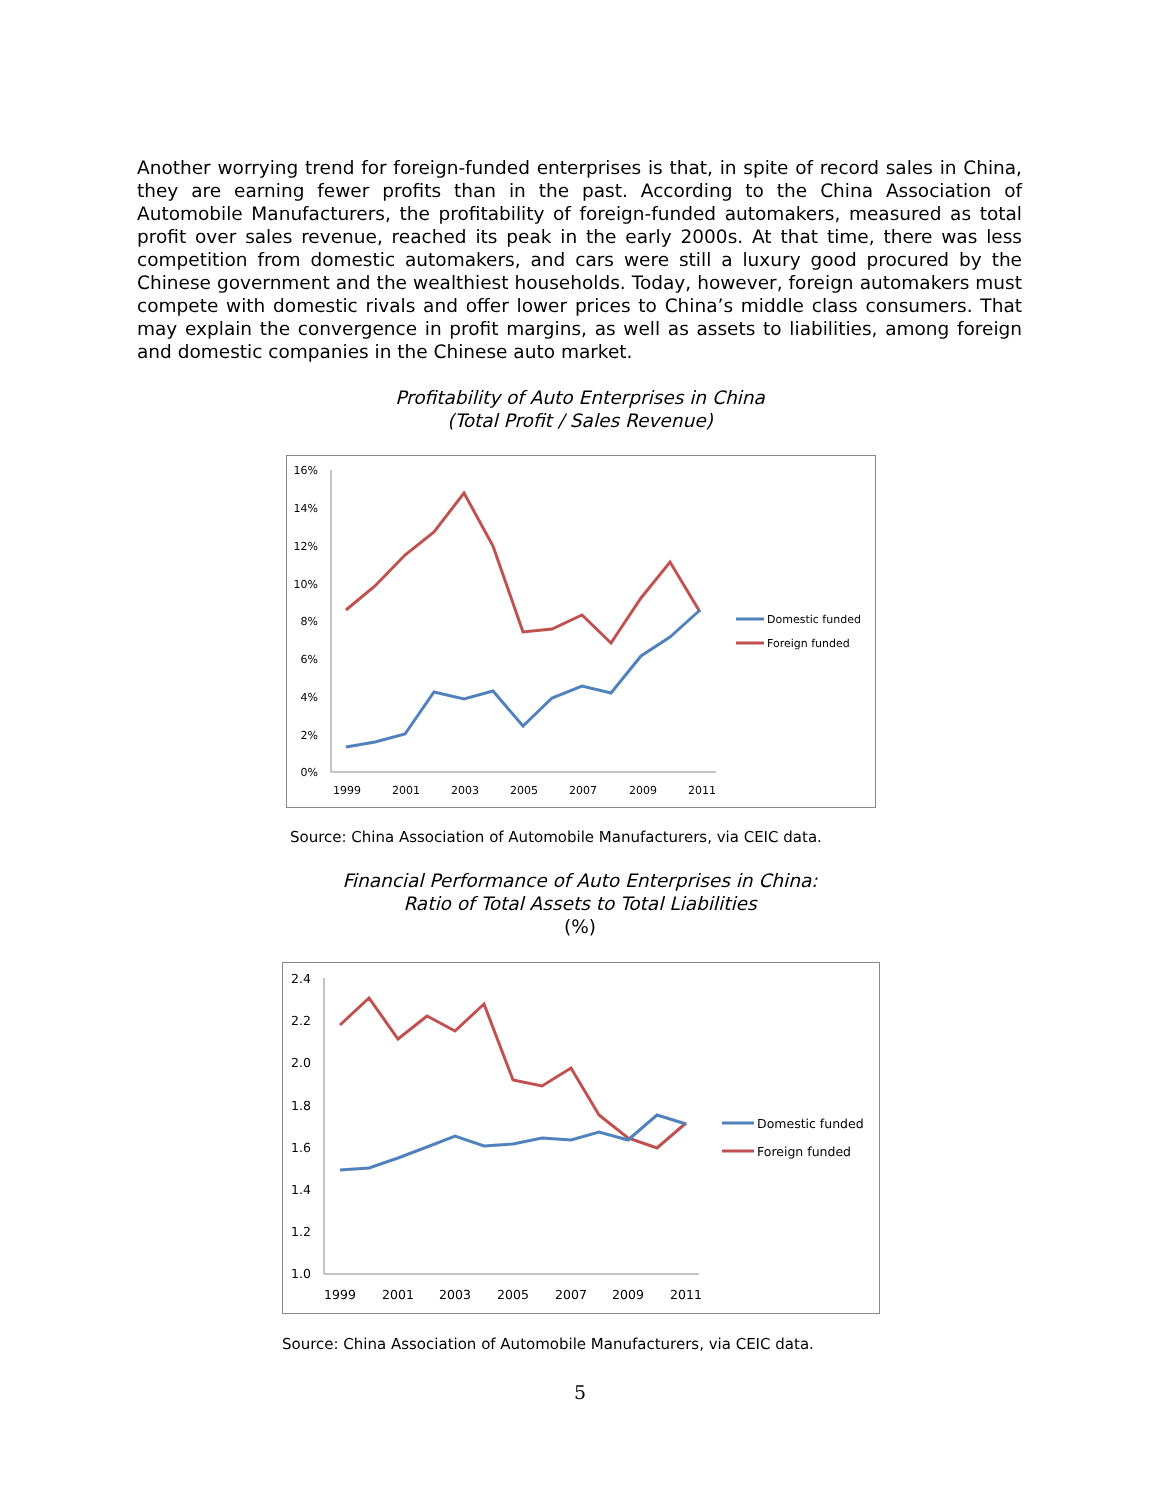Another worrying trend for foreign-funded enterprises is that, in spite of record sales in China, they are earning fewer profits than in the past. According to the China Association of Automobile Manufacturers, the profitability of foreign-funded automakers, measured as total profit over sales revenue, reached its peak in the early 2000s. At that time, there was less competition from domestic automakers, and cars were still a luxury good procured by the Chinese government and the wealthiest households. Today, however, foreign automakers must compete with domestic rivals and offer lower prices to China’s middle class consumers. That may explain the convergence in profit margins, as well as assets to liabilities, among foreign and domestic companies in the Chinese auto market.
Profitability of Auto Enterprises in China
(Total Profit / Sales Revenue)
16%
14%
12%
10%
8%
6%
4%
2%
0%
1999
2001
2003
2005
2007
2009
2011
Domestic funded
Foreign funded
Source: China Association of Automobile Manufacturers, via CEIC data.
Financial Performance of Auto Enterprises in China:
Ratio of Total Assets to Total Liabilities
(%)
2.4
2.2
2.0
1.8
1.6
1.4
1.2
1.0
1999
2001
2003
2005
2007
2009
2011
Domestic funded
Foreign funded
Source: China Association of Automobile Manufacturers, via CEIC data.
5